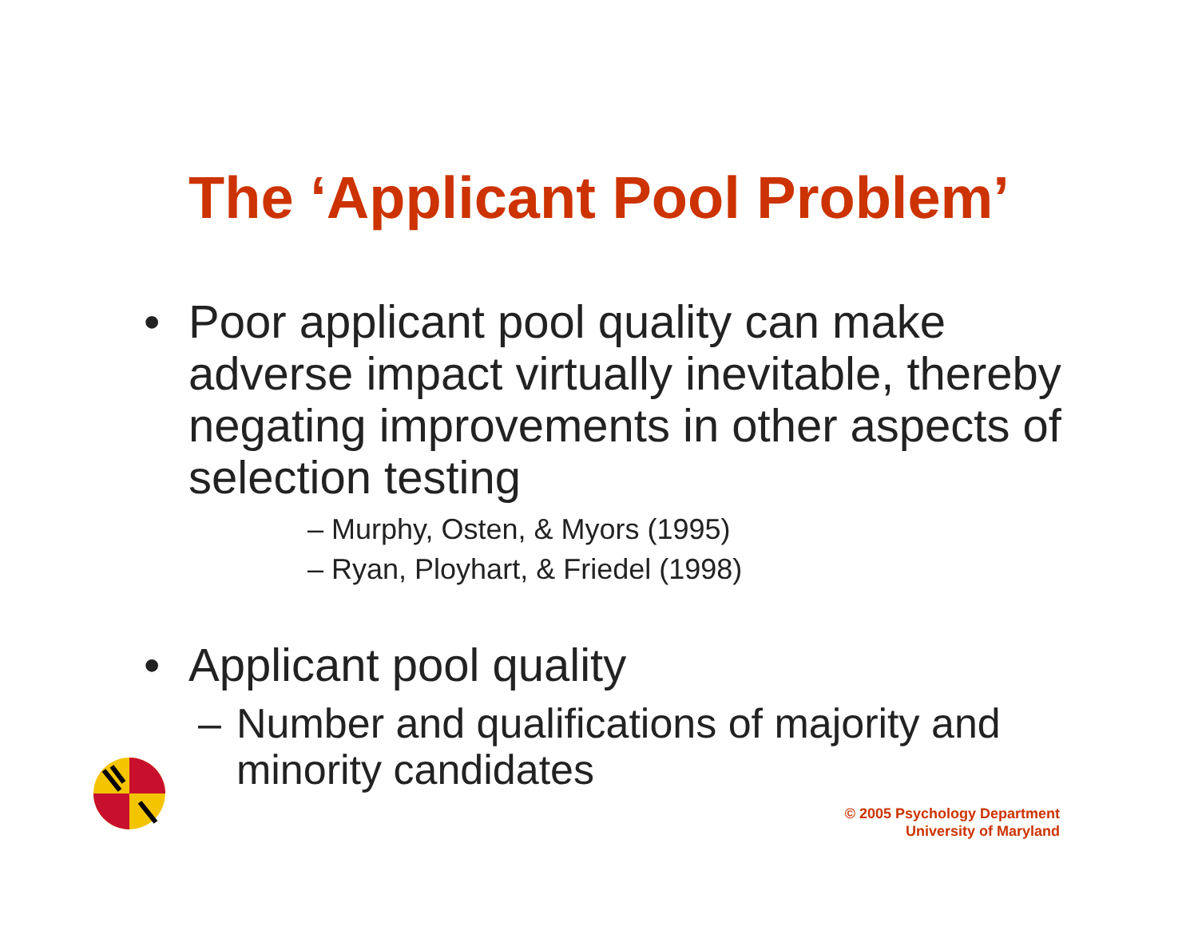The ‘Applicant Pool Problem’
• Poor applicant pool quality can make adverse impact virtually inevitable, thereby negating improvements in other aspects of selection testing
– Murphy, Osten, & Myors (1995)
– Ryan, Ployhart, & Friedel (1998)
• Applicant pool quality
– Number and qualifications of majority and minority candidates
© 2005 Psychology Department
University of Maryland